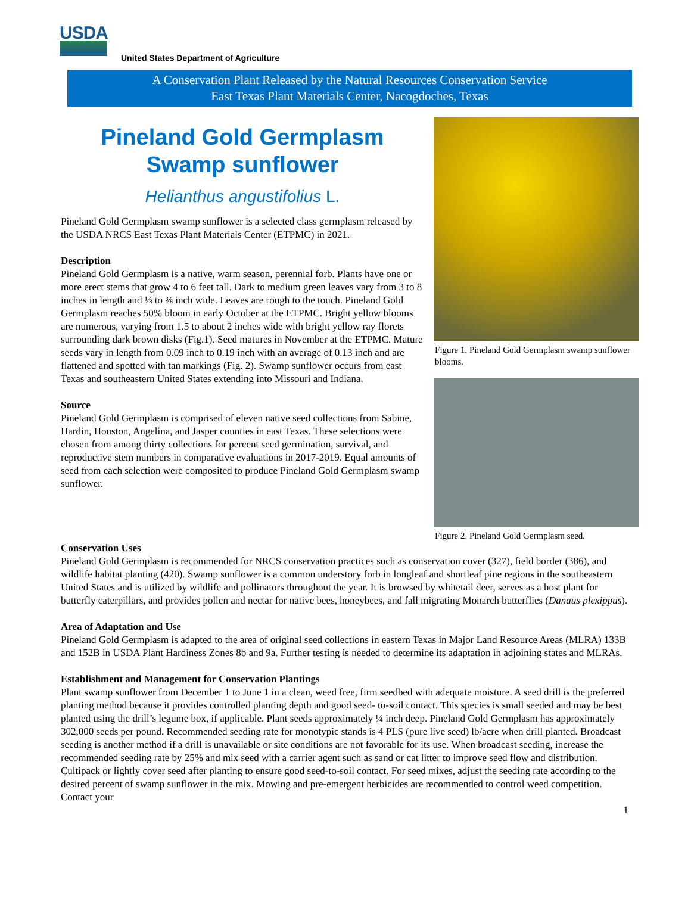USDA
United States Department of Agriculture
A Conservation Plant Released by the Natural Resources Conservation Service
East Texas Plant Materials Center, Nacogdoches, Texas
Pineland Gold Germplasm
Swamp sunflower
Helianthus angustifolius L.
Pineland Gold Germplasm swamp sunflower is a selected class germplasm released by the USDA NRCS East Texas Plant Materials Center (ETPMC) in 2021.
Description
Pineland Gold Germplasm is a native, warm season, perennial forb. Plants have one or more erect stems that grow 4 to 6 feet tall. Dark to medium green leaves vary from 3 to 8 inches in length and ⅛ to ⅜ inch wide. Leaves are rough to the touch. Pineland Gold Germplasm reaches 50% bloom in early October at the ETPMC. Bright yellow blooms are numerous, varying from 1.5 to about 2 inches wide with bright yellow ray florets surrounding dark brown disks (Fig.1). Seed matures in November at the ETPMC. Mature seeds vary in length from 0.09 inch to 0.19 inch with an average of 0.13 inch and are flattened and spotted with tan markings (Fig. 2). Swamp sunflower occurs from east Texas and southeastern United States extending into Missouri and Indiana.
Source
Pineland Gold Germplasm is comprised of eleven native seed collections from Sabine, Hardin, Houston, Angelina, and Jasper counties in east Texas. These selections were chosen from among thirty collections for percent seed germination, survival, and reproductive stem numbers in comparative evaluations in 2017-2019. Equal amounts of seed from each selection were composited to produce Pineland Gold Germplasm swamp sunflower.
Figure 1. Pineland Gold Germplasm swamp sunflower blooms.
Figure 2. Pineland Gold Germplasm seed.
Conservation Uses
Pineland Gold Germplasm is recommended for NRCS conservation practices such as conservation cover (327), field border (386), and wildlife habitat planting (420). Swamp sunflower is a common understory forb in longleaf and shortleaf pine regions in the southeastern United States and is utilized by wildlife and pollinators throughout the year. It is browsed by whitetail deer, serves as a host plant for butterfly caterpillars, and provides pollen and nectar for native bees, honeybees, and fall migrating Monarch butterflies (Danaus plexippus).
Area of Adaptation and Use
Pineland Gold Germplasm is adapted to the area of original seed collections in eastern Texas in Major Land Resource Areas (MLRA) 133B and 152B in USDA Plant Hardiness Zones 8b and 9a. Further testing is needed to determine its adaptation in adjoining states and MLRAs.
Establishment and Management for Conservation Plantings
Plant swamp sunflower from December 1 to June 1 in a clean, weed free, firm seedbed with adequate moisture. A seed drill is the preferred planting method because it provides controlled planting depth and good seed- to-soil contact. This species is small seeded and may be best planted using the drill’s legume box, if applicable. Plant seeds approximately ¼ inch deep. Pineland Gold Germplasm has approximately 302,000 seeds per pound. Recommended seeding rate for monotypic stands is 4 PLS (pure live seed) lb/acre when drill planted. Broadcast seeding is another method if a drill is unavailable or site conditions are not favorable for its use. When broadcast seeding, increase the recommended seeding rate by 25% and mix seed with a carrier agent such as sand or cat litter to improve seed flow and distribution. Cultipack or lightly cover seed after planting to ensure good seed-to-soil contact. For seed mixes, adjust the seeding rate according to the desired percent of swamp sunflower in the mix. Mowing and pre-emergent herbicides are recommended to control weed competition. Contact your
1